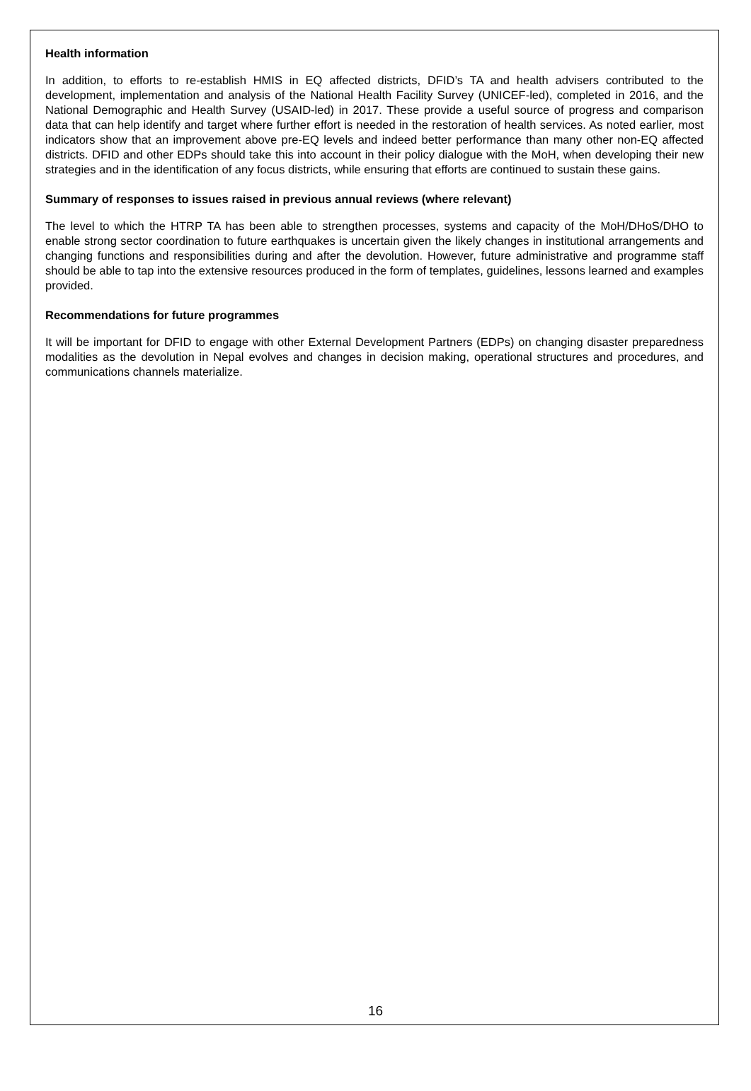Health information
In addition, to efforts to re-establish HMIS in EQ affected districts, DFID’s TA and health advisers contributed to the development, implementation and analysis of the National Health Facility Survey (UNICEF-led), completed in 2016, and the National Demographic and Health Survey (USAID-led) in 2017. These provide a useful source of progress and comparison data that can help identify and target where further effort is needed in the restoration of health services. As noted earlier, most indicators show that an improvement above pre-EQ levels and indeed better performance than many other non-EQ affected districts. DFID and other EDPs should take this into account in their policy dialogue with the MoH, when developing their new strategies and in the identification of any focus districts, while ensuring that efforts are continued to sustain these gains.
Summary of responses to issues raised in previous annual reviews (where relevant)
The level to which the HTRP TA has been able to strengthen processes, systems and capacity of the MoH/DHoS/DHO to enable strong sector coordination to future earthquakes is uncertain given the likely changes in institutional arrangements and changing functions and responsibilities during and after the devolution. However, future administrative and programme staff should be able to tap into the extensive resources produced in the form of templates, guidelines, lessons learned and examples provided.
Recommendations for future programmes
It will be important for DFID to engage with other External Development Partners (EDPs) on changing disaster preparedness modalities as the devolution in Nepal evolves and changes in decision making, operational structures and procedures, and communications channels materialize.
16